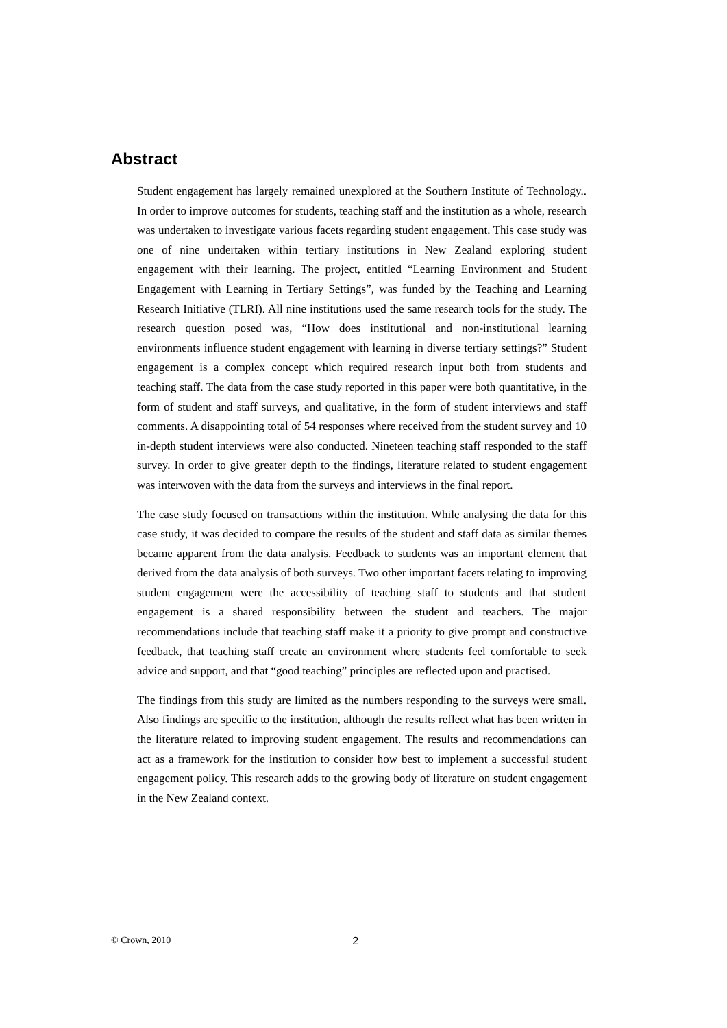Abstract
Student engagement has largely remained unexplored at the Southern Institute of Technology.. In order to improve outcomes for students, teaching staff and the institution as a whole, research was undertaken to investigate various facets regarding student engagement. This case study was one of nine undertaken within tertiary institutions in New Zealand exploring student engagement with their learning. The project, entitled “Learning Environment and Student Engagement with Learning in Tertiary Settings”, was funded by the Teaching and Learning Research Initiative (TLRI). All nine institutions used the same research tools for the study. The research question posed was, “How does institutional and non-institutional learning environments influence student engagement with learning in diverse tertiary settings?” Student engagement is a complex concept which required research input both from students and teaching staff. The data from the case study reported in this paper were both quantitative, in the form of student and staff surveys, and qualitative, in the form of student interviews and staff comments. A disappointing total of 54 responses where received from the student survey and 10 in-depth student interviews were also conducted. Nineteen teaching staff responded to the staff survey. In order to give greater depth to the findings, literature related to student engagement was interwoven with the data from the surveys and interviews in the final report.
The case study focused on transactions within the institution. While analysing the data for this case study, it was decided to compare the results of the student and staff data as similar themes became apparent from the data analysis. Feedback to students was an important element that derived from the data analysis of both surveys. Two other important facets relating to improving student engagement were the accessibility of teaching staff to students and that student engagement is a shared responsibility between the student and teachers. The major recommendations include that teaching staff make it a priority to give prompt and constructive feedback, that teaching staff create an environment where students feel comfortable to seek advice and support, and that “good teaching” principles are reflected upon and practised.
The findings from this study are limited as the numbers responding to the surveys were small. Also findings are specific to the institution, although the results reflect what has been written in the literature related to improving student engagement. The results and recommendations can act as a framework for the institution to consider how best to implement a successful student engagement policy. This research adds to the growing body of literature on student engagement in the New Zealand context.
© Crown, 2010 2